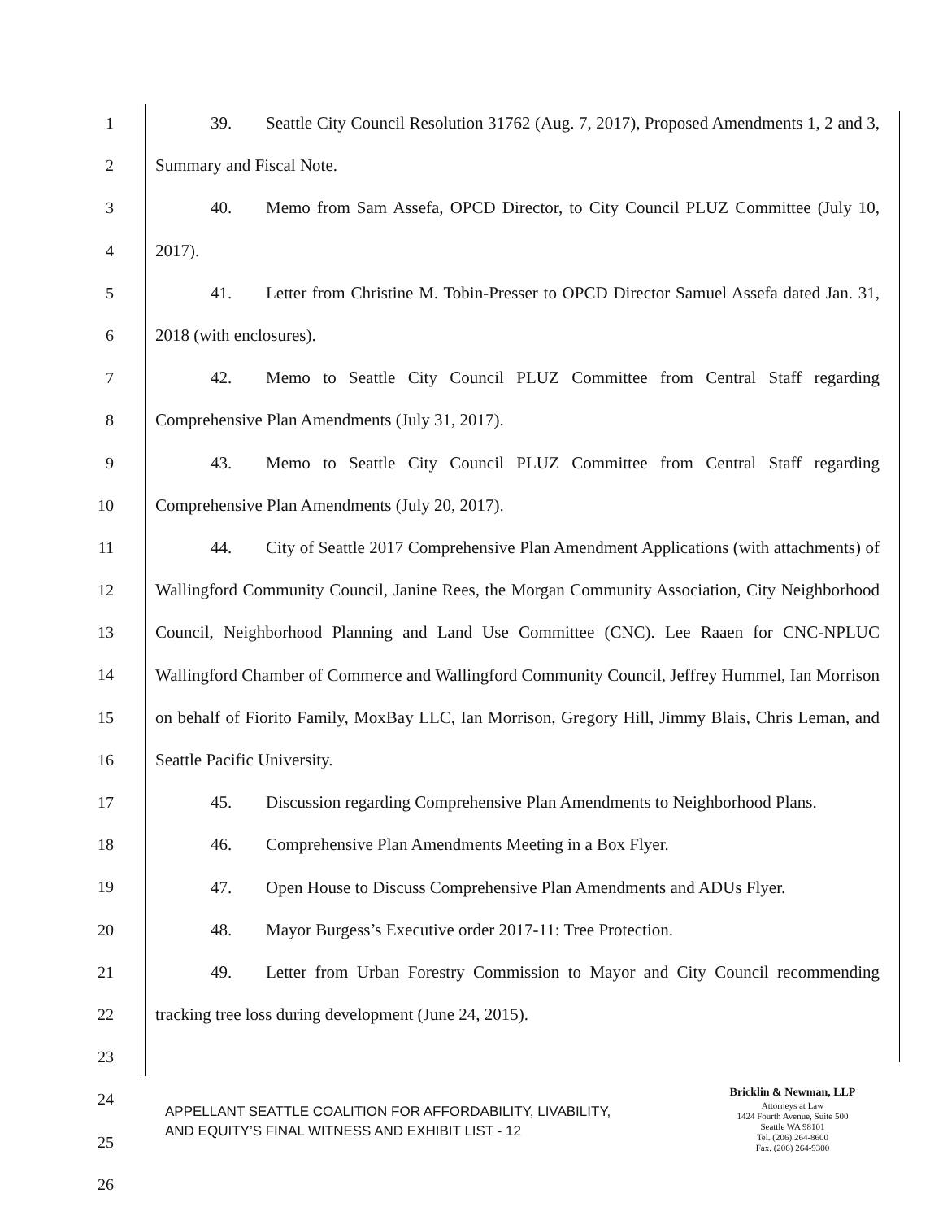1
2
3
4
5
6
7
8
9
10
11
12
13
14
15
16
17
18
19
20
21
22
23
24
25
26
39. Seattle City Council Resolution 31762 (Aug. 7, 2017), Proposed Amendments 1, 2 and 3, Summary and Fiscal Note.
40. Memo from Sam Assefa, OPCD Director, to City Council PLUZ Committee (July 10, 2017).
41. Letter from Christine M. Tobin-Presser to OPCD Director Samuel Assefa dated Jan. 31, 2018 (with enclosures).
42. Memo to Seattle City Council PLUZ Committee from Central Staff regarding Comprehensive Plan Amendments (July 31, 2017).
43. Memo to Seattle City Council PLUZ Committee from Central Staff regarding Comprehensive Plan Amendments (July 20, 2017).
44. City of Seattle 2017 Comprehensive Plan Amendment Applications (with attachments) of Wallingford Community Council, Janine Rees, the Morgan Community Association, City Neighborhood Council, Neighborhood Planning and Land Use Committee (CNC). Lee Raaen for CNC-NPLUC Wallingford Chamber of Commerce and Wallingford Community Council, Jeffrey Hummel, Ian Morrison on behalf of Fiorito Family, MoxBay LLC, Ian Morrison, Gregory Hill, Jimmy Blais, Chris Leman, and Seattle Pacific University.
45. Discussion regarding Comprehensive Plan Amendments to Neighborhood Plans.
46. Comprehensive Plan Amendments Meeting in a Box Flyer.
47. Open House to Discuss Comprehensive Plan Amendments and ADUs Flyer.
48. Mayor Burgess’s Executive order 2017-11: Tree Protection.
49. Letter from Urban Forestry Commission to Mayor and City Council recommending tracking tree loss during development (June 24, 2015).
APPELLANT SEATTLE COALITION FOR AFFORDABILITY, LIVABILITY,
AND EQUITY’S FINAL WITNESS AND EXHIBIT LIST - 12
Bricklin & Newman, LLP
Attorneys at Law
1424 Fourth Avenue, Suite 500
Seattle WA 98101
Tel. (206) 264-8600
Fax. (206) 264-9300